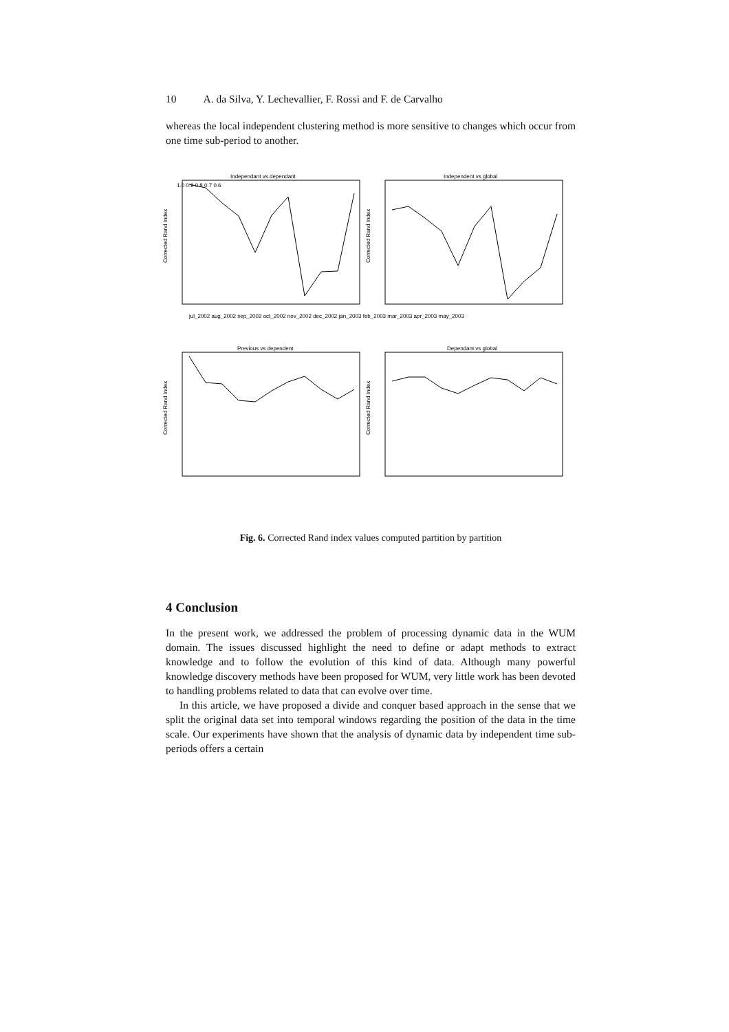10 A. da Silva, Y. Lechevallier, F. Rossi and F. de Carvalho
whereas the local independent clustering method is more sensitive to changes which occur from one time sub-period to another.
Independant vs dependant
Independent vs global
Previous vs dependent
Dependant vs global
Corrected Rand Index
Corrected Rand Index
Corrected Rand Index
Corrected Rand Index
1.0 0.9 0.8 0.7 0.6
jul_2002 aug_2002 sep_2002 oct_2002 nov_2002 dec_2002 jan_2003 feb_2003 mar_2003 apr_2003 may_2003
Fig. 6. Corrected Rand index values computed partition by partition
4 Conclusion
In the present work, we addressed the problem of processing dynamic data in the WUM domain. The issues discussed highlight the need to define or adapt methods to extract knowledge and to follow the evolution of this kind of data. Although many powerful knowledge discovery methods have been proposed for WUM, very little work has been devoted to handling problems related to data that can evolve over time.
In this article, we have proposed a divide and conquer based approach in the sense that we split the original data set into temporal windows regarding the position of the data in the time scale. Our experiments have shown that the analysis of dynamic data by independent time sub-periods offers a certain